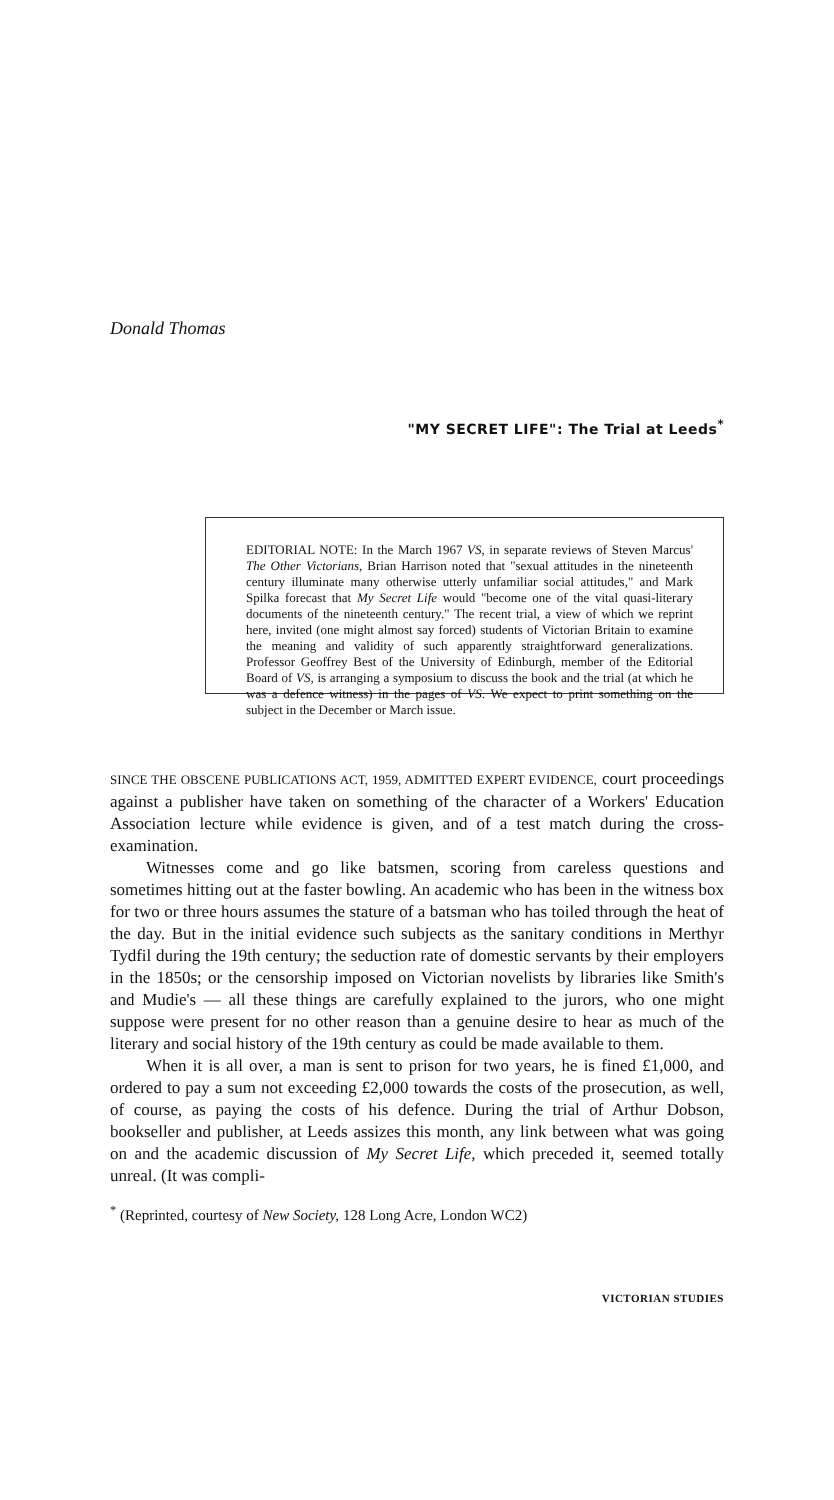Donald Thomas
"MY SECRET LIFE": The Trial at Leeds<sup>*</sup>
EDITORIAL NOTE: In the March 1967 VS, in separate reviews of Steven Marcus' The Other Victorians, Brian Harrison noted that "sexual attitudes in the nineteenth century illuminate many otherwise utterly unfamiliar social attitudes," and Mark Spilka forecast that My Secret Life would "become one of the vital quasi-literary documents of the nineteenth century." The recent trial, a view of which we reprint here, invited (one might almost say forced) students of Victorian Britain to examine the meaning and validity of such apparently straightforward generalizations. Professor Geoffrey Best of the University of Edinburgh, member of the Editorial Board of VS, is arranging a symposium to discuss the book and the trial (at which he was a defence witness) in the pages of VS. We expect to print something on the subject in the December or March issue.
SINCE THE OBSCENE PUBLICATIONS ACT, 1959, ADMITTED EXPERT EVIDENCE, court proceedings against a publisher have taken on something of the character of a Workers' Education Association lecture while evidence is given, and of a test match during the cross-examination.
Witnesses come and go like batsmen, scoring from careless questions and sometimes hitting out at the faster bowling. An academic who has been in the witness box for two or three hours assumes the stature of a batsman who has toiled through the heat of the day. But in the initial evidence such subjects as the sanitary conditions in Merthyr Tydfil during the 19th century; the seduction rate of domestic servants by their employers in the 1850s; or the censorship imposed on Victorian novelists by libraries like Smith's and Mudie's — all these things are carefully explained to the jurors, who one might suppose were present for no other reason than a genuine desire to hear as much of the literary and social history of the 19th century as could be made available to them.
When it is all over, a man is sent to prison for two years, he is fined £1,000, and ordered to pay a sum not exceeding £2,000 towards the costs of the prosecution, as well, of course, as paying the costs of his defence. During the trial of Arthur Dobson, bookseller and publisher, at Leeds assizes this month, any link between what was going on and the academic discussion of My Secret Life, which preceded it, seemed totally unreal. (It was compli-
<sup>*</sup> (Reprinted, courtesy of New Society, 128 Long Acre, London WC2)
VICTORIAN STUDIES